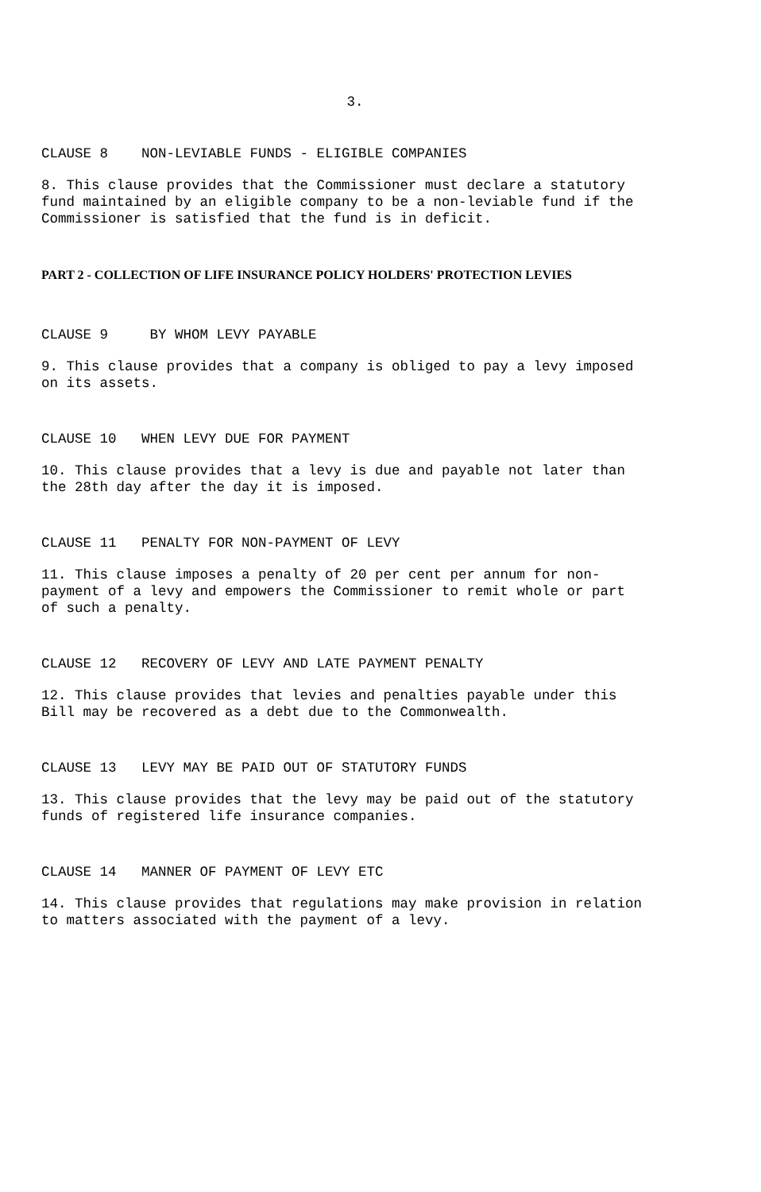3.
CLAUSE 8 NON-LEVIABLE FUNDS - ELIGIBLE COMPANIES
8. This clause provides that the Commissioner must declare a statutory fund maintained by an eligible company to be a non-leviable fund if the Commissioner is satisfied that the fund is in deficit.
PART 2 - COLLECTION OF LIFE INSURANCE POLICY HOLDERS' PROTECTION LEVIES
CLAUSE 9 BY WHOM LEVY PAYABLE
9. This clause provides that a company is obliged to pay a levy imposed on its assets.
CLAUSE 10 WHEN LEVY DUE FOR PAYMENT
10. This clause provides that a levy is due and payable not later than the 28th day after the day it is imposed.
CLAUSE 11 PENALTY FOR NON-PAYMENT OF LEVY
11. This clause imposes a penalty of 20 per cent per annum for non-payment of a levy and empowers the Commissioner to remit whole or part of such a penalty.
CLAUSE 12 RECOVERY OF LEVY AND LATE PAYMENT PENALTY
12. This clause provides that levies and penalties payable under this Bill may be recovered as a debt due to the Commonwealth.
CLAUSE 13 LEVY MAY BE PAID OUT OF STATUTORY FUNDS
13. This clause provides that the levy may be paid out of the statutory funds of registered life insurance companies.
CLAUSE 14 MANNER OF PAYMENT OF LEVY ETC
14. This clause provides that regulations may make provision in relation to matters associated with the payment of a levy.